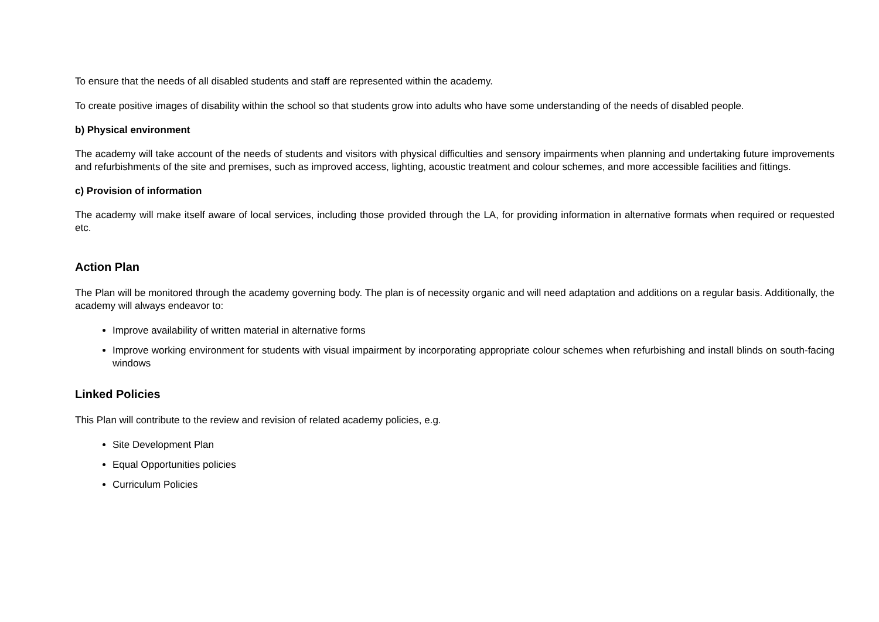To ensure that the needs of all disabled students and staff are represented within the academy.
To create positive images of disability within the school so that students grow into adults who have some understanding of the needs of disabled people.
b) Physical environment
The academy will take account of the needs of students and visitors with physical difficulties and sensory impairments when planning and undertaking future improvements and refurbishments of the site and premises, such as improved access, lighting, acoustic treatment and colour schemes, and more accessible facilities and fittings.
c) Provision of information
The academy will make itself aware of local services, including those provided through the LA, for providing information in alternative formats when required or requested etc.
Action Plan
The Plan will be monitored through the academy governing body. The plan is of necessity organic and will need adaptation and additions on a regular basis. Additionally, the academy will always endeavor to:
Improve availability of written material in alternative forms
Improve working environment for students with visual impairment by incorporating appropriate colour schemes when refurbishing and install blinds on south-facing windows
Linked Policies
This Plan will contribute to the review and revision of related academy policies, e.g.
Site Development Plan
Equal Opportunities policies
Curriculum Policies